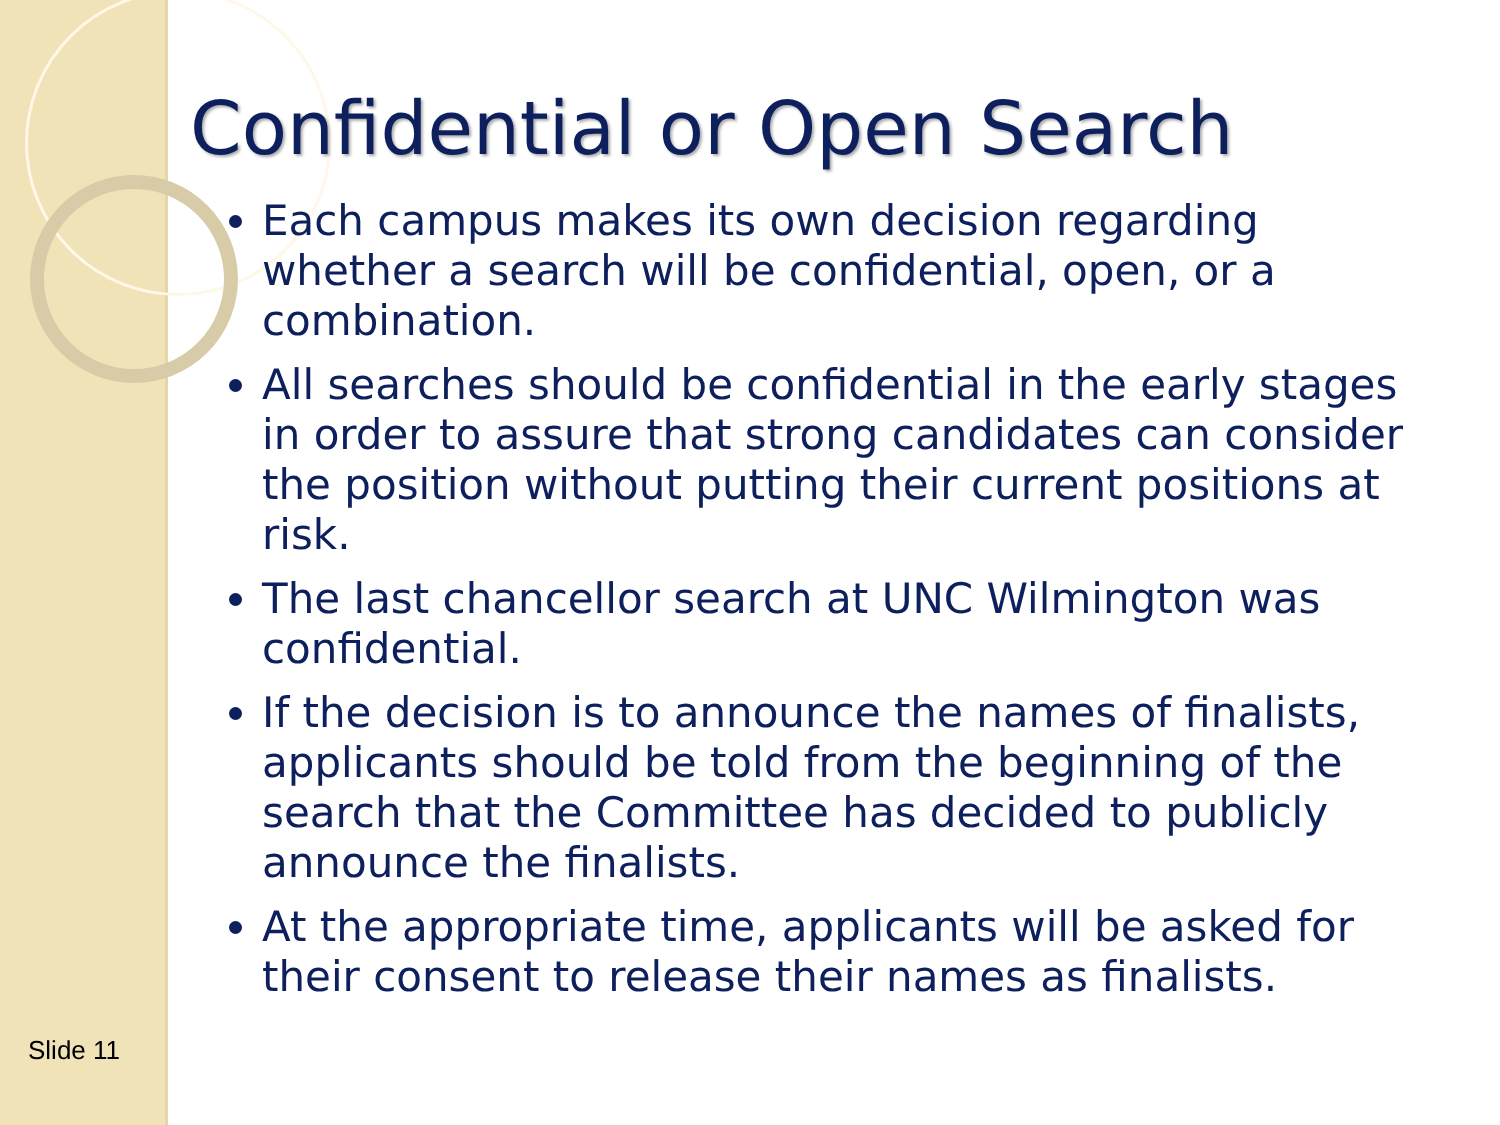Confidential or Open Search
Each campus makes its own decision regarding whether a search will be confidential, open, or a combination.
All searches should be confidential in the early stages in order to assure that strong candidates can consider the position without putting their current positions at risk.
The last chancellor search at UNC Wilmington was confidential.
If the decision is to announce the names of finalists, applicants should be told from the beginning of the search that the Committee has decided to publicly announce the finalists.
At the appropriate time, applicants will be asked for their consent to release their names as finalists.
Slide 11